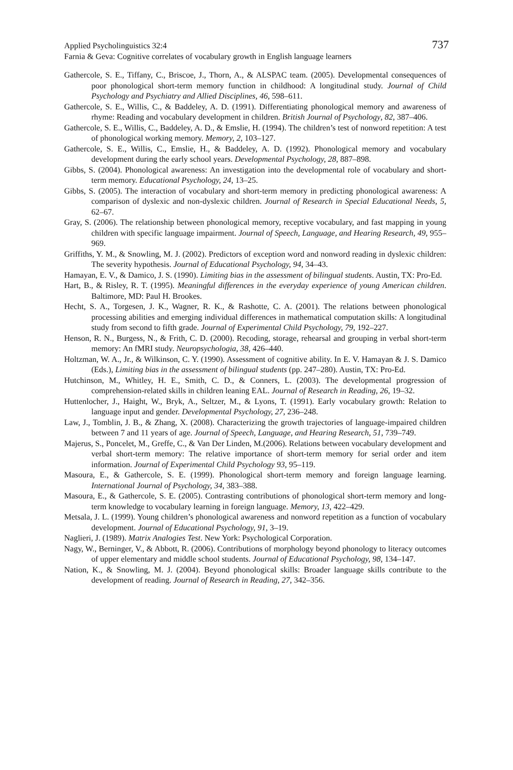737 Applied Psycholinguistics 32:4
Farnia & Geva: Cognitive correlates of vocabulary growth in English language learners
Gathercole, S. E., Tiffany, C., Briscoe, J., Thorn, A., & ALSPAC team. (2005). Developmental consequences of poor phonological short-term memory function in childhood: A longitudinal study. Journal of Child Psychology and Psychiatry and Allied Disciplines, 46, 598–611.
Gathercole, S. E., Willis, C., & Baddeley, A. D. (1991). Differentiating phonological memory and awareness of rhyme: Reading and vocabulary development in children. British Journal of Psychology, 82, 387–406.
Gathercole, S. E., Willis, C., Baddeley, A. D., & Emslie, H. (1994). The children’s test of nonword repetition: A test of phonological working memory. Memory, 2, 103–127.
Gathercole, S. E., Willis, C., Emslie, H., & Baddeley, A. D. (1992). Phonological memory and vocabulary development during the early school years. Developmental Psychology, 28, 887–898.
Gibbs, S. (2004). Phonological awareness: An investigation into the developmental role of vocabulary and short-term memory. Educational Psychology, 24, 13–25.
Gibbs, S. (2005). The interaction of vocabulary and short-term memory in predicting phonological awareness: A comparison of dyslexic and non-dyslexic children. Journal of Research in Special Educational Needs, 5, 62–67.
Gray, S. (2006). The relationship between phonological memory, receptive vocabulary, and fast mapping in young children with specific language impairment. Journal of Speech, Language, and Hearing Research, 49, 955–969.
Griffiths, Y. M., & Snowling, M. J. (2002). Predictors of exception word and nonword reading in dyslexic children: The severity hypothesis. Journal of Educational Psychology, 94, 34–43.
Hamayan, E. V., & Damico, J. S. (1990). Limiting bias in the assessment of bilingual students. Austin, TX: Pro-Ed.
Hart, B., & Risley, R. T. (1995). Meaningful differences in the everyday experience of young American children. Baltimore, MD: Paul H. Brookes.
Hecht, S. A., Torgesen, J. K., Wagner, R. K., & Rashotte, C. A. (2001). The relations between phonological processing abilities and emerging individual differences in mathematical computation skills: A longitudinal study from second to fifth grade. Journal of Experimental Child Psychology, 79, 192–227.
Henson, R. N., Burgess, N., & Frith, C. D. (2000). Recoding, storage, rehearsal and grouping in verbal short-term memory: An fMRI study. Neuropsychologia, 38, 426–440.
Holtzman, W. A., Jr., & Wilkinson, C. Y. (1990). Assessment of cognitive ability. In E. V. Hamayan & J. S. Damico (Eds.), Limiting bias in the assessment of bilingual students (pp. 247–280). Austin, TX: Pro-Ed.
Hutchinson, M., Whitley, H. E., Smith, C. D., & Conners, L. (2003). The developmental progression of comprehension-related skills in children leaning EAL. Journal of Research in Reading, 26, 19–32.
Huttenlocher, J., Haight, W., Bryk, A., Seltzer, M., & Lyons, T. (1991). Early vocabulary growth: Relation to language input and gender. Developmental Psychology, 27, 236–248.
Law, J., Tomblin, J. B., & Zhang, X. (2008). Characterizing the growth trajectories of language-impaired children between 7 and 11 years of age. Journal of Speech, Language, and Hearing Research, 51, 739–749.
Majerus, S., Poncelet, M., Greffe, C., & Van Der Linden, M.(2006). Relations between vocabulary development and verbal short-term memory: The relative importance of short-term memory for serial order and item information. Journal of Experimental Child Psychology 93, 95–119.
Masoura, E., & Gathercole, S. E. (1999). Phonological short-term memory and foreign language learning. International Journal of Psychology, 34, 383–388.
Masoura, E., & Gathercole, S. E. (2005). Contrasting contributions of phonological short-term memory and long-term knowledge to vocabulary learning in foreign language. Memory, 13, 422–429.
Metsala, J. L. (1999). Young children’s phonological awareness and nonword repetition as a function of vocabulary development. Journal of Educational Psychology, 91, 3–19.
Naglieri, J. (1989). Matrix Analogies Test. New York: Psychological Corporation.
Nagy, W., Berninger, V., & Abbott, R. (2006). Contributions of morphology beyond phonology to literacy outcomes of upper elementary and middle school students. Journal of Educational Psychology, 98, 134–147.
Nation, K., & Snowling, M. J. (2004). Beyond phonological skills: Broader language skills contribute to the development of reading. Journal of Research in Reading, 27, 342–356.